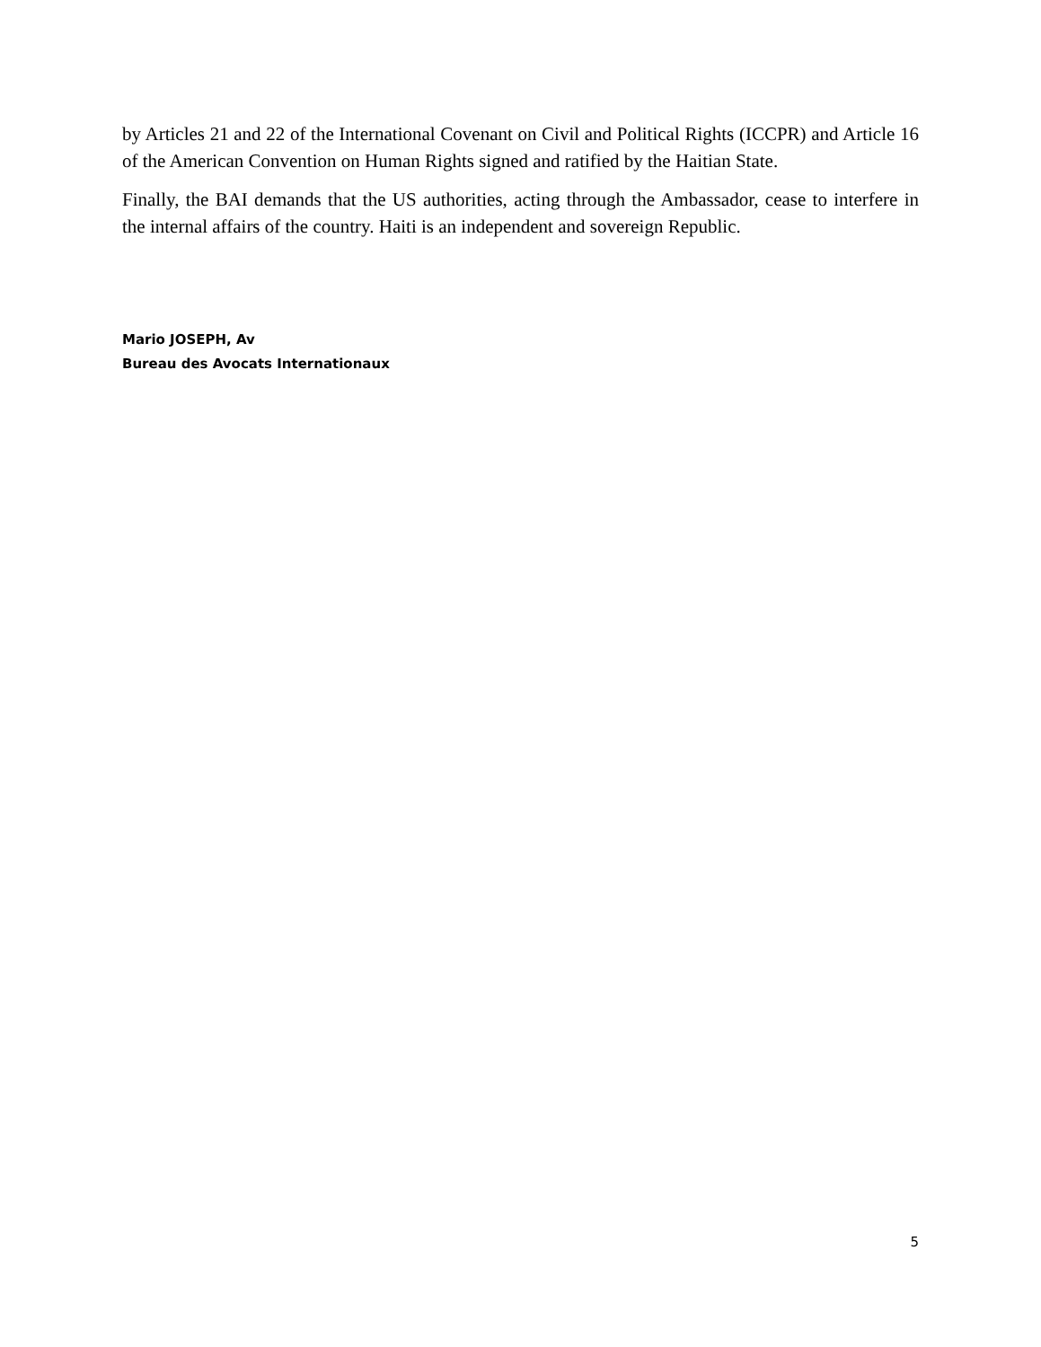by Articles 21 and 22 of the International Covenant on Civil and Political Rights (ICCPR) and Article 16 of the American Convention on Human Rights signed and ratified by the Haitian State.
Finally, the BAI demands that the US authorities, acting through the Ambassador, cease to interfere in the internal affairs of the country. Haiti is an independent and sovereign Republic.
Mario JOSEPH, Av
Bureau des Avocats Internationaux
5